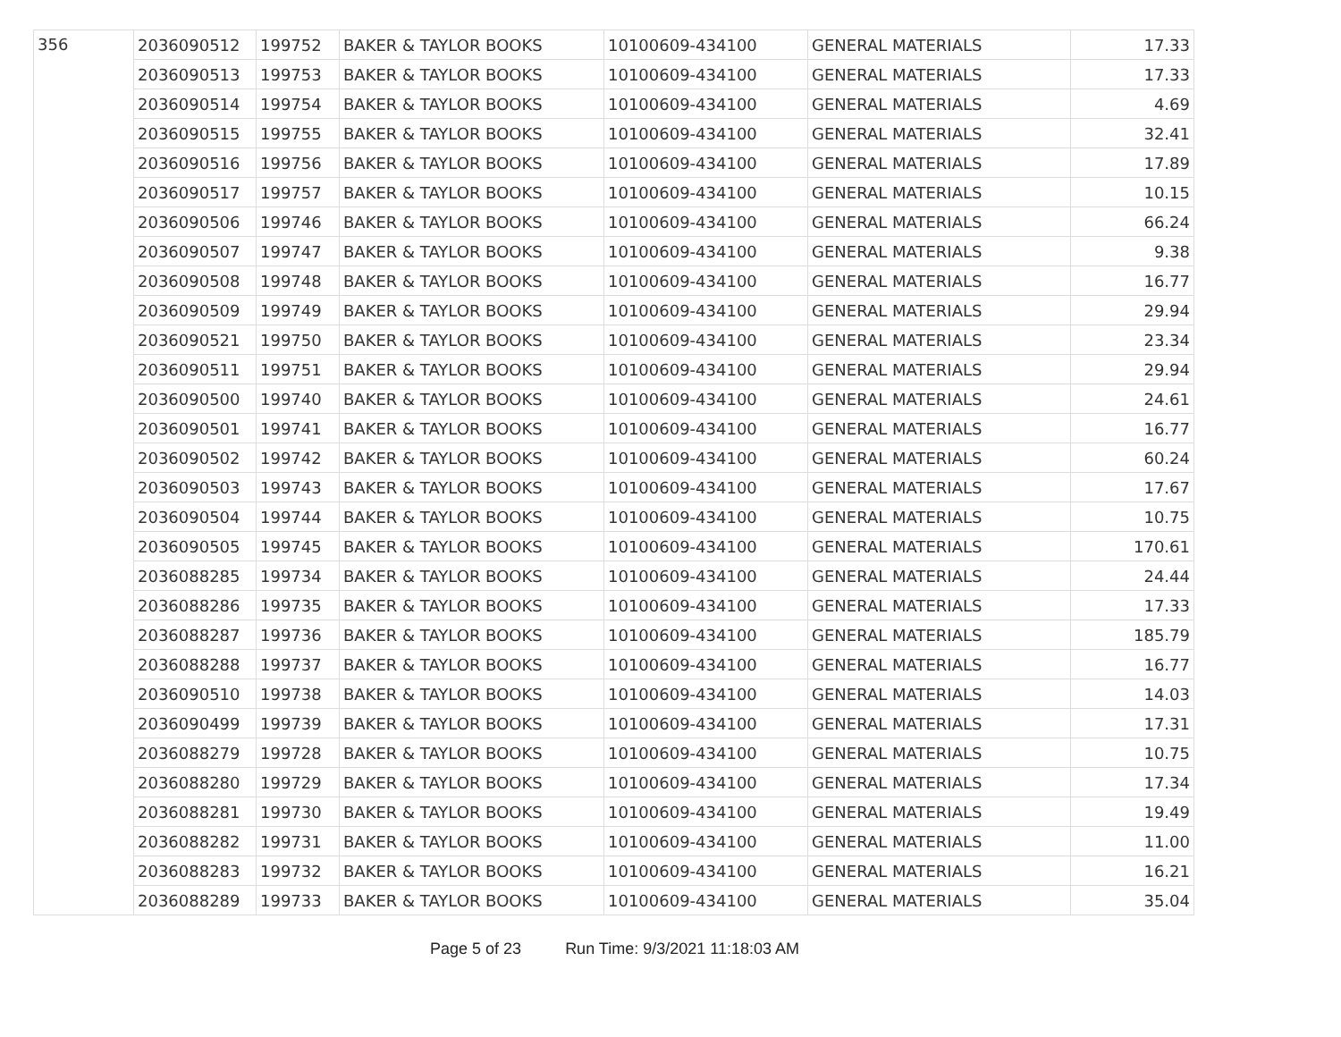| 356 | 2036090512 | 199752 | BAKER & TAYLOR BOOKS | 10100609-434100 | GENERAL MATERIALS | 17.33 |
| | 2036090513 | 199753 | BAKER & TAYLOR BOOKS | 10100609-434100 | GENERAL MATERIALS | 17.33 |
| | 2036090514 | 199754 | BAKER & TAYLOR BOOKS | 10100609-434100 | GENERAL MATERIALS | 4.69 |
| | 2036090515 | 199755 | BAKER & TAYLOR BOOKS | 10100609-434100 | GENERAL MATERIALS | 32.41 |
| | 2036090516 | 199756 | BAKER & TAYLOR BOOKS | 10100609-434100 | GENERAL MATERIALS | 17.89 |
| | 2036090517 | 199757 | BAKER & TAYLOR BOOKS | 10100609-434100 | GENERAL MATERIALS | 10.15 |
| | 2036090506 | 199746 | BAKER & TAYLOR BOOKS | 10100609-434100 | GENERAL MATERIALS | 66.24 |
| | 2036090507 | 199747 | BAKER & TAYLOR BOOKS | 10100609-434100 | GENERAL MATERIALS | 9.38 |
| | 2036090508 | 199748 | BAKER & TAYLOR BOOKS | 10100609-434100 | GENERAL MATERIALS | 16.77 |
| | 2036090509 | 199749 | BAKER & TAYLOR BOOKS | 10100609-434100 | GENERAL MATERIALS | 29.94 |
| | 2036090521 | 199750 | BAKER & TAYLOR BOOKS | 10100609-434100 | GENERAL MATERIALS | 23.34 |
| | 2036090511 | 199751 | BAKER & TAYLOR BOOKS | 10100609-434100 | GENERAL MATERIALS | 29.94 |
| | 2036090500 | 199740 | BAKER & TAYLOR BOOKS | 10100609-434100 | GENERAL MATERIALS | 24.61 |
| | 2036090501 | 199741 | BAKER & TAYLOR BOOKS | 10100609-434100 | GENERAL MATERIALS | 16.77 |
| | 2036090502 | 199742 | BAKER & TAYLOR BOOKS | 10100609-434100 | GENERAL MATERIALS | 60.24 |
| | 2036090503 | 199743 | BAKER & TAYLOR BOOKS | 10100609-434100 | GENERAL MATERIALS | 17.67 |
| | 2036090504 | 199744 | BAKER & TAYLOR BOOKS | 10100609-434100 | GENERAL MATERIALS | 10.75 |
| | 2036090505 | 199745 | BAKER & TAYLOR BOOKS | 10100609-434100 | GENERAL MATERIALS | 170.61 |
| | 2036088285 | 199734 | BAKER & TAYLOR BOOKS | 10100609-434100 | GENERAL MATERIALS | 24.44 |
| | 2036088286 | 199735 | BAKER & TAYLOR BOOKS | 10100609-434100 | GENERAL MATERIALS | 17.33 |
| | 2036088287 | 199736 | BAKER & TAYLOR BOOKS | 10100609-434100 | GENERAL MATERIALS | 185.79 |
| | 2036088288 | 199737 | BAKER & TAYLOR BOOKS | 10100609-434100 | GENERAL MATERIALS | 16.77 |
| | 2036090510 | 199738 | BAKER & TAYLOR BOOKS | 10100609-434100 | GENERAL MATERIALS | 14.03 |
| | 2036090499 | 199739 | BAKER & TAYLOR BOOKS | 10100609-434100 | GENERAL MATERIALS | 17.31 |
| | 2036088279 | 199728 | BAKER & TAYLOR BOOKS | 10100609-434100 | GENERAL MATERIALS | 10.75 |
| | 2036088280 | 199729 | BAKER & TAYLOR BOOKS | 10100609-434100 | GENERAL MATERIALS | 17.34 |
| | 2036088281 | 199730 | BAKER & TAYLOR BOOKS | 10100609-434100 | GENERAL MATERIALS | 19.49 |
| | 2036088282 | 199731 | BAKER & TAYLOR BOOKS | 10100609-434100 | GENERAL MATERIALS | 11.00 |
| | 2036088283 | 199732 | BAKER & TAYLOR BOOKS | 10100609-434100 | GENERAL MATERIALS | 16.21 |
| | 2036088289 | 199733 | BAKER & TAYLOR BOOKS | 10100609-434100 | GENERAL MATERIALS | 35.04 |
Page 5 of 23 Run Time: 9/3/2021 11:18:03 AM